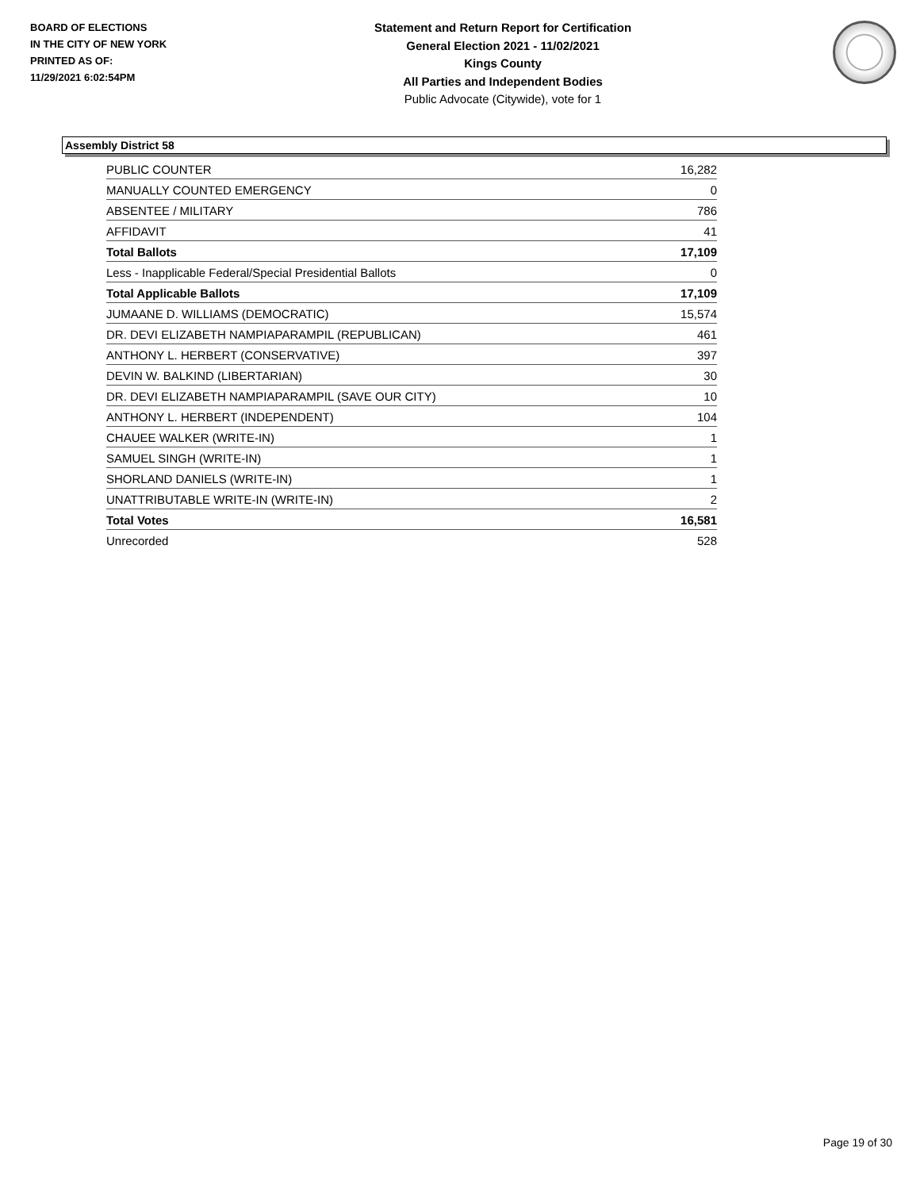BOARD OF ELECTIONS
IN THE CITY OF NEW YORK
PRINTED AS OF:
11/29/2021 6:02:54PM
Statement and Return Report for Certification
General Election 2021 - 11/02/2021
Kings County
All Parties and Independent Bodies
Public Advocate (Citywide), vote for 1
Assembly District 58
| PUBLIC COUNTER | 16,282 |
| MANUALLY COUNTED EMERGENCY | 0 |
| ABSENTEE / MILITARY | 786 |
| AFFIDAVIT | 41 |
| Total Ballots | 17,109 |
| Less - Inapplicable Federal/Special Presidential Ballots | 0 |
| Total Applicable Ballots | 17,109 |
| JUMAANE D. WILLIAMS (DEMOCRATIC) | 15,574 |
| DR. DEVI ELIZABETH NAMPIAPARAMPIL (REPUBLICAN) | 461 |
| ANTHONY L. HERBERT (CONSERVATIVE) | 397 |
| DEVIN W. BALKIND (LIBERTARIAN) | 30 |
| DR. DEVI ELIZABETH NAMPIAPARAMPIL (SAVE OUR CITY) | 10 |
| ANTHONY L. HERBERT (INDEPENDENT) | 104 |
| CHAUEE WALKER (WRITE-IN) | 1 |
| SAMUEL SINGH (WRITE-IN) | 1 |
| SHORLAND DANIELS (WRITE-IN) | 1 |
| UNATTRIBUTABLE WRITE-IN (WRITE-IN) | 2 |
| Total Votes | 16,581 |
| Unrecorded | 528 |
Page 19 of 30